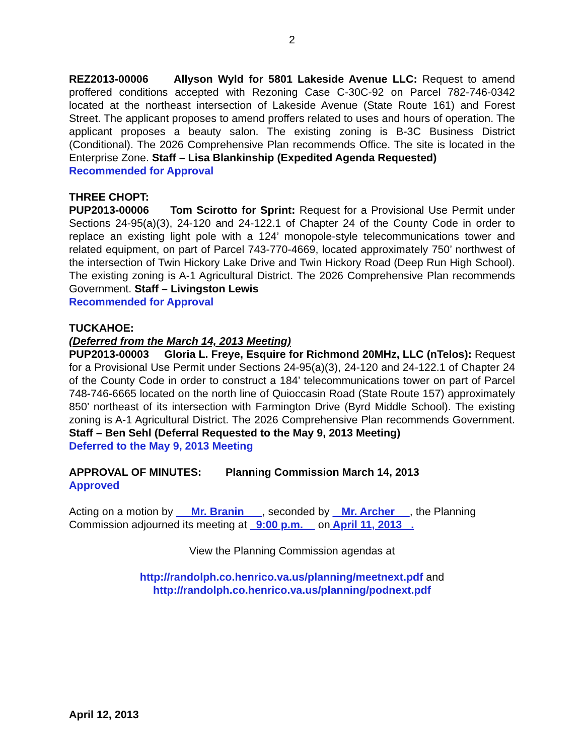2
REZ2013-00006 Allyson Wyld for 5801 Lakeside Avenue LLC: Request to amend proffered conditions accepted with Rezoning Case C-30C-92 on Parcel 782-746-0342 located at the northeast intersection of Lakeside Avenue (State Route 161) and Forest Street. The applicant proposes to amend proffers related to uses and hours of operation. The applicant proposes a beauty salon. The existing zoning is B-3C Business District (Conditional). The 2026 Comprehensive Plan recommends Office. The site is located in the Enterprise Zone. Staff – Lisa Blankinship (Expedited Agenda Requested)
Recommended for Approval
THREE CHOPT:
PUP2013-00006 Tom Scirotto for Sprint: Request for a Provisional Use Permit under Sections 24-95(a)(3), 24-120 and 24-122.1 of Chapter 24 of the County Code in order to replace an existing light pole with a 124’ monopole-style telecommunications tower and related equipment, on part of Parcel 743-770-4669, located approximately 750’ northwest of the intersection of Twin Hickory Lake Drive and Twin Hickory Road (Deep Run High School). The existing zoning is A-1 Agricultural District. The 2026 Comprehensive Plan recommends Government. Staff – Livingston Lewis
Recommended for Approval
TUCKAHOE:
(Deferred from the March 14, 2013 Meeting)
PUP2013-00003 Gloria L. Freye, Esquire for Richmond 20MHz, LLC (nTelos): Request for a Provisional Use Permit under Sections 24-95(a)(3), 24-120 and 24-122.1 of Chapter 24 of the County Code in order to construct a 184’ telecommunications tower on part of Parcel 748-746-6665 located on the north line of Quioccasin Road (State Route 157) approximately 850’ northeast of its intersection with Farmington Drive (Byrd Middle School). The existing zoning is A-1 Agricultural District. The 2026 Comprehensive Plan recommends Government. Staff – Ben Sehl (Deferral Requested to the May 9, 2013 Meeting)
Deferred to the May 9, 2013 Meeting
APPROVAL OF MINUTES: Planning Commission March 14, 2013
Approved
Acting on a motion by Mr. Branin , seconded by Mr. Archer , the Planning Commission adjourned its meeting at 9:00 p.m. on April 11, 2013 .
View the Planning Commission agendas at
http://randolph.co.henrico.va.us/planning/meetnext.pdf and
http://randolph.co.henrico.va.us/planning/podnext.pdf
April 12, 2013